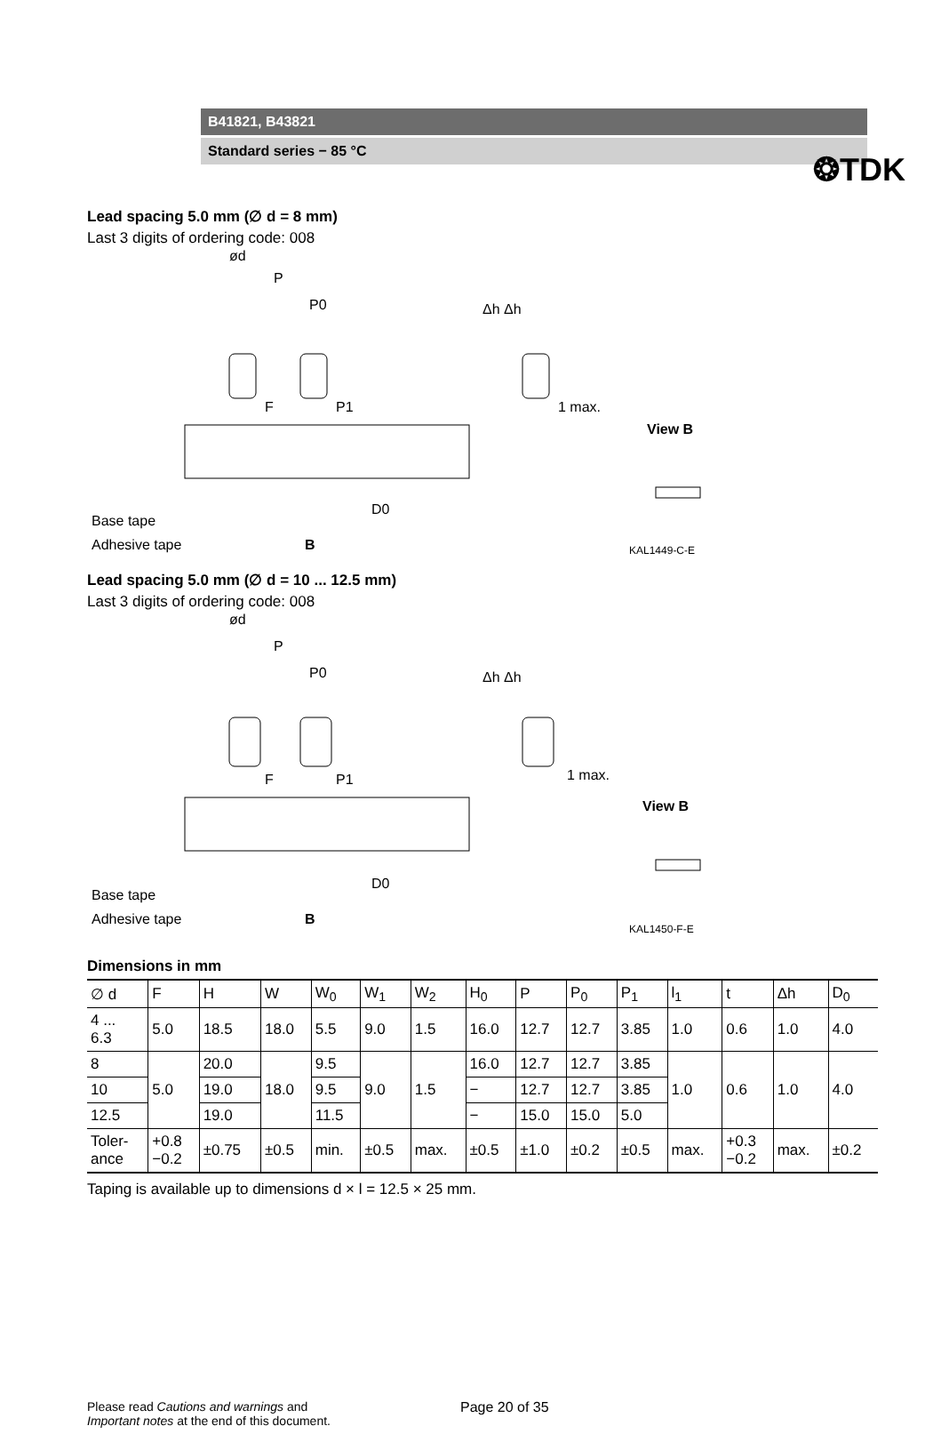❂TDK
B41821, B43821
Standard series − 85 °C
Lead spacing 5.0 mm (∅ d = 8 mm)
Last 3 digits of ordering code: 008
ød
P
P0
Δh Δh
1 max.
F
P1
View B
Base tape
Adhesive tape
B
D0
KAL1449-C-E
Lead spacing 5.0 mm (∅ d = 10 ... 12.5 mm)
Last 3 digits of ordering code: 008
ød
P
P0
Δh Δh
1 max.
F
P1
View B
Base tape
Adhesive tape
B
D0
KAL1450-F-E
Dimensions in mm
| ∅ d | F | H | W | W<sub>0</sub> | W<sub>1</sub> | W<sub>2</sub> | H<sub>0</sub> | P | P<sub>0</sub> | P<sub>1</sub> | l<sub>1</sub> | t | Δh | D<sub>0</sub> |
| --- | --- | --- | --- | --- | --- | --- | --- | --- | --- | --- | --- | --- | --- | --- |
| 4 ... 6.3 | 5.0 | 18.5 | 18.0 | 5.5 | 9.0 | 1.5 | 16.0 | 12.7 | 12.7 | 3.85 | 1.0 | 0.6 | 1.0 | 4.0 |
| 8 | 5.0 | 20.0 | 18.0 | 9.5 | 9.0 | 1.5 | 16.0 | 12.7 | 12.7 | 3.85 | 1.0 | 0.6 | 1.0 | 4.0 |
| 10 | | 19.0 | | 9.5 | | | − | 12.7 | 12.7 | 3.85 | | | | |
| 12.5 | | 19.0 | | 11.5 | | | − | 15.0 | 15.0 | 5.0 | | | | |
| Toler- ance | +0.8 −0.2 | ±0.75 | ±0.5 | min. | ±0.5 | max. | ±0.5 | ±1.0 | ±0.2 | ±0.5 | max. | +0.3 −0.2 | max. | ±0.2 |
Taping is available up to dimensions d × l = 12.5 × 25 mm.
Please read Cautions and warnings and
Important notes at the end of this document.
Page 20 of 35